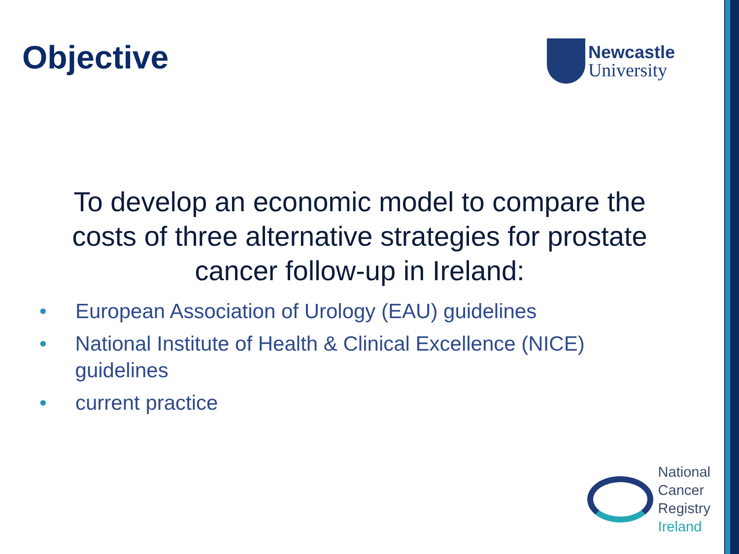Objective
Newcastle
University
To develop an economic model to compare the costs of three alternative strategies for prostate cancer follow-up in Ireland:
• European Association of Urology (EAU) guidelines
• National Institute of Health & Clinical Excellence (NICE) guidelines
• current practice
National
Cancer
Registry
Ireland